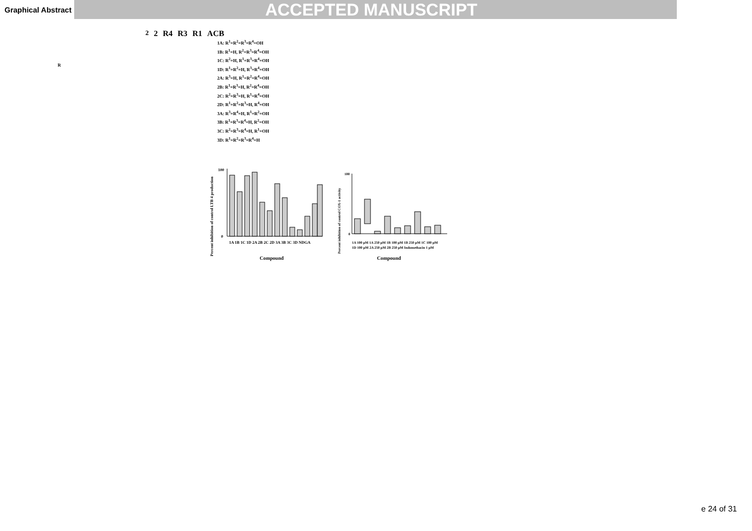Graphical Abstract
ACCEPTED MANUSCRIPT
R22
R4
R3
R1
A
C
B
1A: R<sup>1</sup>=R<sup>2</sup>=R<sup>3</sup>=R<sup>4</sup>=OH
1B: R<sup>1</sup>=H, R<sup>2</sup>=R<sup>3</sup>=R<sup>4</sup>=OH
1C: R<sup>2</sup>=H, R<sup>1</sup>=R<sup>3</sup>=R<sup>4</sup>=OH
1D: R<sup>1</sup>=R<sup>2</sup>=H, R<sup>3</sup>=R<sup>4</sup>=OH
2A: R<sup>3</sup>=H, R<sup>1</sup>=R<sup>2</sup>=R<sup>4</sup>=OH
2B: R<sup>1</sup>=R<sup>3</sup>=H, R<sup>2</sup>=R<sup>4</sup>=OH
2C: R<sup>2</sup>=R<sup>3</sup>=H, R<sup>1</sup>=R<sup>4</sup>=OH
2D: R<sup>1</sup>=R<sup>2</sup>=R<sup>3</sup>=H, R<sup>4</sup>=OH
3A: R<sup>3</sup>=R<sup>4</sup>=H, R<sup>1</sup>=R<sup>2</sup>=OH
3B: R<sup>1</sup>=R<sup>3</sup>=R<sup>4</sup>=H, R<sup>2</sup>=OH
3C: R<sup>2</sup>=R<sup>3</sup>=R<sup>4</sup>=H, R<sup>1</sup>=OH
3D: R<sup>1</sup>=R<sup>2</sup>=R<sup>3</sup>=R<sup>4</sup>=H
Percent inhibition of control LTB 4 production
100
0
1A 1B 1C 1D 2A 2B 2C 2D 3A 3B 3C 3D NDGA
Compound
Percent inhibition of control COX-1 activity
100
0
1A 100 µM 1A 250 µM 1B 100 µM 1B 250 µM 1C 100 µM
1D 100 µM 2A 250 µM 2B 250 µM Indomethacin 1 µM
Compound
e 24 of 31